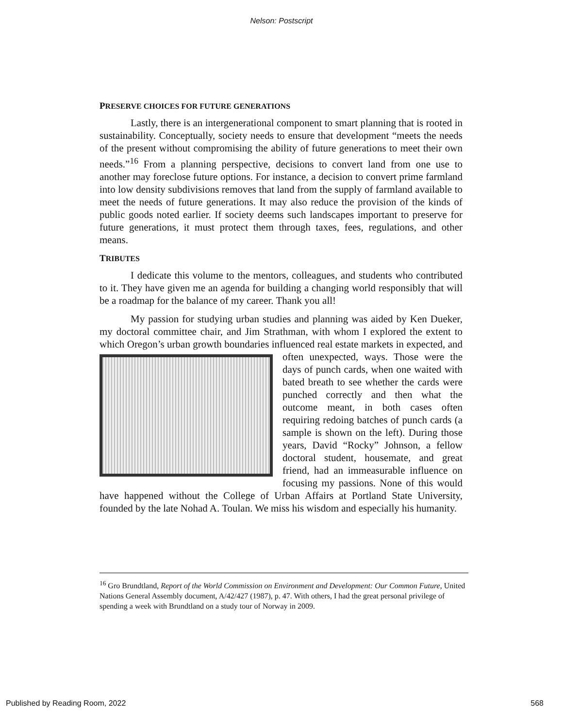Nelson: Postscript
PRESERVE CHOICES FOR FUTURE GENERATIONS
Lastly, there is an intergenerational component to smart planning that is rooted in sustainability. Conceptually, society needs to ensure that development “meets the needs of the present without compromising the ability of future generations to meet their own needs.”<sup>16</sup> From a planning perspective, decisions to convert land from one use to another may foreclose future options. For instance, a decision to convert prime farmland into low density subdivisions removes that land from the supply of farmland available to meet the needs of future generations. It may also reduce the provision of the kinds of public goods noted earlier. If society deems such landscapes important to preserve for future generations, it must protect them through taxes, fees, regulations, and other means.
TRIBUTES
I dedicate this volume to the mentors, colleagues, and students who contributed to it. They have given me an agenda for building a changing world responsibly that will be a roadmap for the balance of my career. Thank you all!
My passion for studying urban studies and planning was aided by Ken Dueker, my doctoral committee chair, and Jim Strathman, with whom I explored the extent to which Oregon’s urban growth boundaries influenced real estate markets in expected, and often unexpected, ways. Those were the days of punch cards, when one waited with bated breath to see whether the cards were punched correctly and then what the outcome meant, in both cases often requiring redoing batches of punch cards (a sample is shown on the left). During those years, David “Rocky” Johnson, a fellow doctoral student, housemate, and great friend, had an immeasurable influence on focusing my passions. None of this would have happened without the College of Urban Affairs at Portland State University, founded by the late Nohad A. Toulan. We miss his wisdom and especially his humanity.
<sup>16</sup> Gro Brundtland, Report of the World Commission on Environment and Development: Our Common Future, United Nations General Assembly document, A/42/427 (1987), p. 47. With others, I had the great personal privilege of spending a week with Brundtland on a study tour of Norway in 2009.
Published by Reading Room, 2022 568